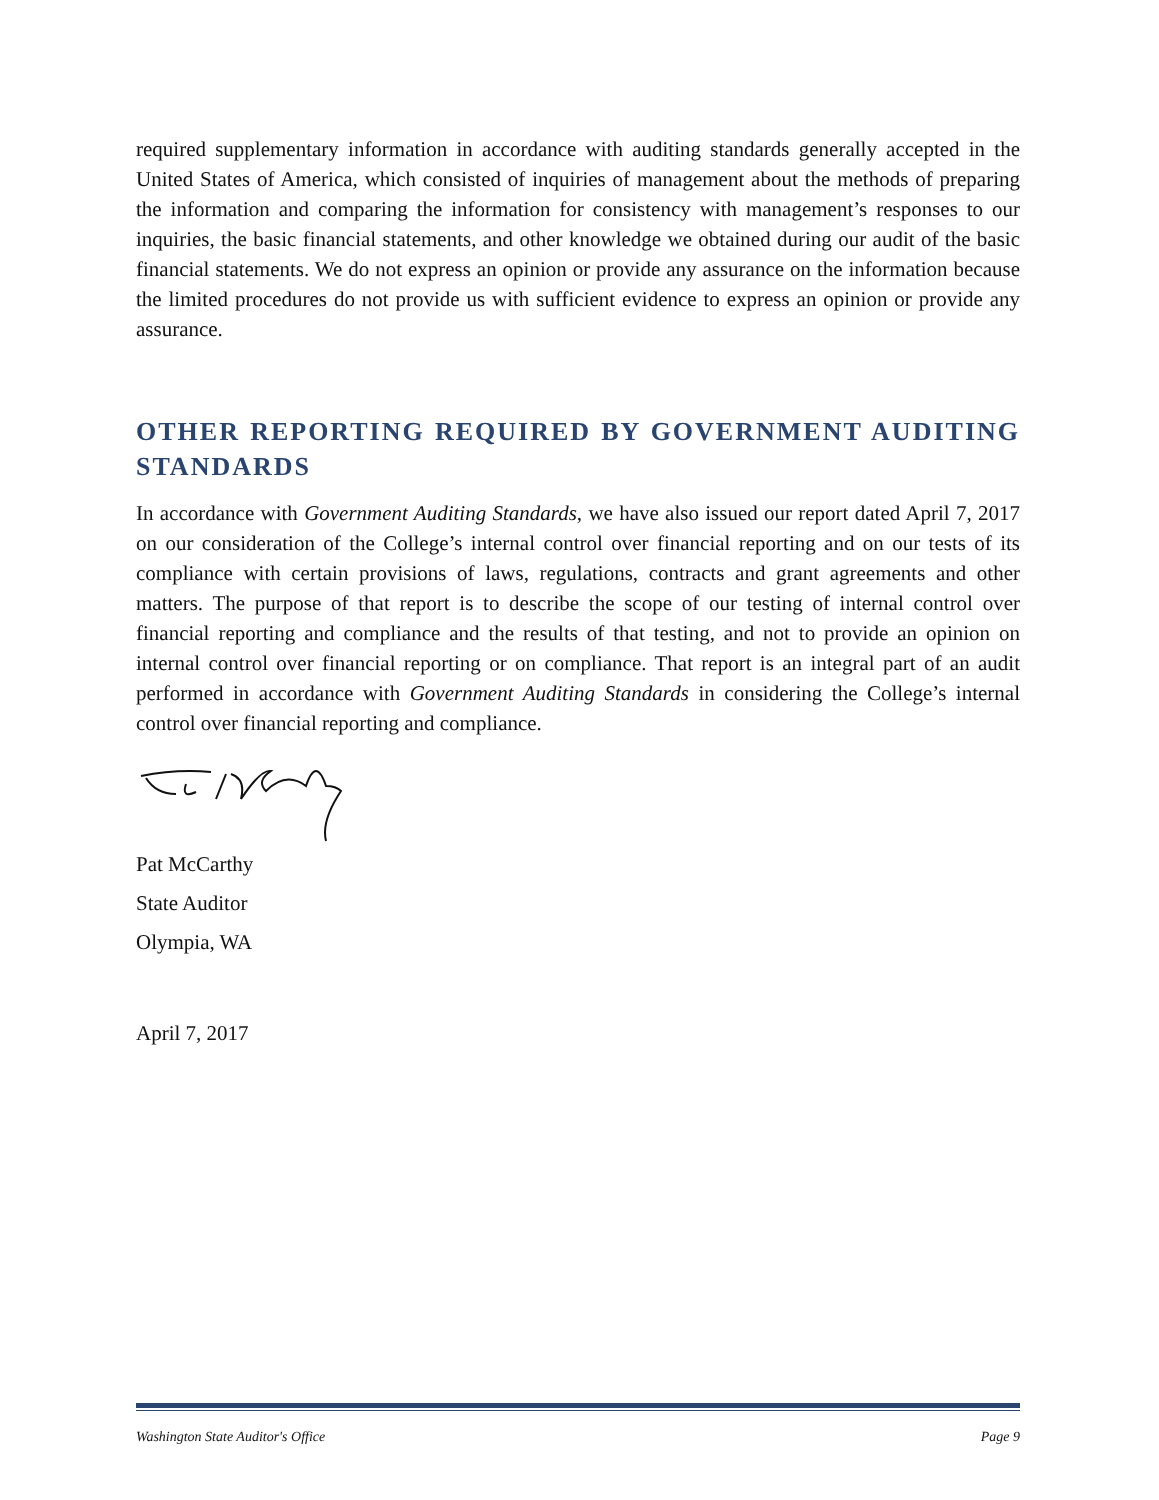required supplementary information in accordance with auditing standards generally accepted in the United States of America, which consisted of inquiries of management about the methods of preparing the information and comparing the information for consistency with management’s responses to our inquiries, the basic financial statements, and other knowledge we obtained during our audit of the basic financial statements. We do not express an opinion or provide any assurance on the information because the limited procedures do not provide us with sufficient evidence to express an opinion or provide any assurance.
OTHER REPORTING REQUIRED BY GOVERNMENT AUDITING STANDARDS
In accordance with Government Auditing Standards, we have also issued our report dated April 7, 2017 on our consideration of the College’s internal control over financial reporting and on our tests of its compliance with certain provisions of laws, regulations, contracts and grant agreements and other matters. The purpose of that report is to describe the scope of our testing of internal control over financial reporting and compliance and the results of that testing, and not to provide an opinion on internal control over financial reporting or on compliance. That report is an integral part of an audit performed in accordance with Government Auditing Standards in considering the College’s internal control over financial reporting and compliance.
Pat McCarthy
State Auditor
Olympia, WA
April 7, 2017
Washington State Auditor's Office Page 9